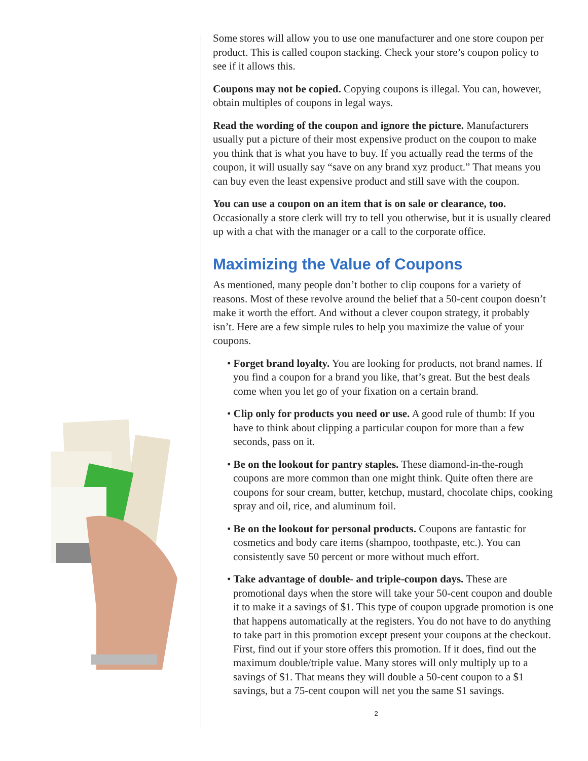Some stores will allow you to use one manufacturer and one store coupon per product. This is called coupon stacking. Check your store’s coupon policy to see if it allows this.
Coupons may not be copied. Copying coupons is illegal. You can, however, obtain multiples of coupons in legal ways.
Read the wording of the coupon and ignore the picture. Manufacturers usually put a picture of their most expensive product on the coupon to make you think that is what you have to buy. If you actually read the terms of the coupon, it will usually say “save on any brand xyz product.” That means you can buy even the least expensive product and still save with the coupon.
You can use a coupon on an item that is on sale or clearance, too. Occasionally a store clerk will try to tell you otherwise, but it is usually cleared up with a chat with the manager or a call to the corporate office.
Maximizing the Value of Coupons
As mentioned, many people don’t bother to clip coupons for a variety of reasons. Most of these revolve around the belief that a 50-cent coupon doesn’t make it worth the effort. And without a clever coupon strategy, it probably isn’t. Here are a few simple rules to help you maximize the value of your coupons.
• Forget brand loyalty. You are looking for products, not brand names. If you find a coupon for a brand you like, that’s great. But the best deals come when you let go of your fixation on a certain brand.
• Clip only for products you need or use. A good rule of thumb: If you have to think about clipping a particular coupon for more than a few seconds, pass on it.
• Be on the lookout for pantry staples. These diamond-in-the-rough coupons are more common than one might think. Quite often there are coupons for sour cream, butter, ketchup, mustard, chocolate chips, cooking spray and oil, rice, and aluminum foil.
• Be on the lookout for personal products. Coupons are fantastic for cosmetics and body care items (shampoo, toothpaste, etc.). You can consistently save 50 percent or more without much effort.
• Take advantage of double- and triple-coupon days. These are promotional days when the store will take your 50-cent coupon and double it to make it a savings of $1. This type of coupon upgrade promotion is one that happens automatically at the registers. You do not have to do anything to take part in this promotion except present your coupons at the checkout. First, find out if your store offers this promotion. If it does, find out the maximum double/triple value. Many stores will only multiply up to a savings of $1. That means they will double a 50-cent coupon to a $1 savings, but a 75-cent coupon will net you the same $1 savings.
2